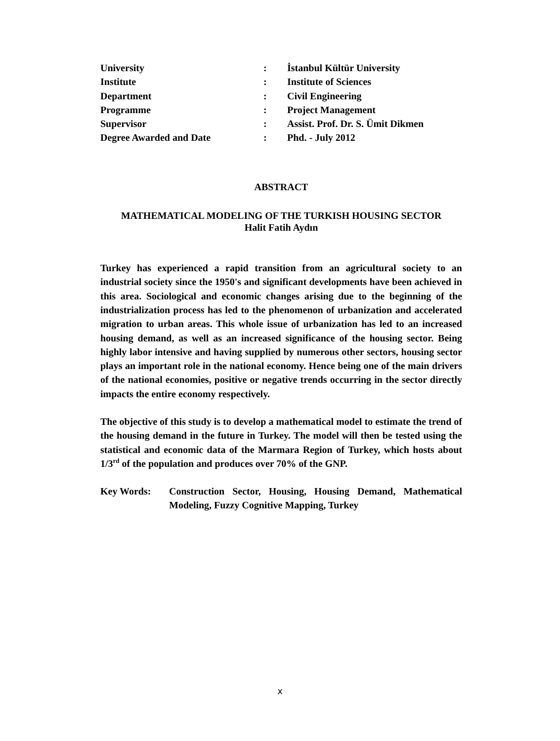| University | : | İstanbul Kültür University |
| Institute | : | Institute of Sciences |
| Department | : | Civil Engineering |
| Programme | : | Project Management |
| Supervisor | : | Assist. Prof. Dr. S. Ümit Dikmen |
| Degree Awarded and Date | : | Phd. - July 2012 |
ABSTRACT
MATHEMATICAL MODELING OF THE TURKISH HOUSING SECTOR
Halit Fatih Aydın
Turkey has experienced a rapid transition from an agricultural society to an industrial society since the 1950's and significant developments have been achieved in this area. Sociological and economic changes arising due to the beginning of the industrialization process has led to the phenomenon of urbanization and accelerated migration to urban areas. This whole issue of urbanization has led to an increased housing demand, as well as an increased significance of the housing sector. Being highly labor intensive and having supplied by numerous other sectors, housing sector plays an important role in the national economy. Hence being one of the main drivers of the national economies, positive or negative trends occurring in the sector directly impacts the entire economy respectively.
The objective of this study is to develop a mathematical model to estimate the trend of the housing demand in the future in Turkey. The model will then be tested using the statistical and economic data of the Marmara Region of Turkey, which hosts about 1/3<sup>rd</sup> of the population and produces over 70% of the GNP.
Key Words: Construction Sector, Housing, Housing Demand, Mathematical Modeling, Fuzzy Cognitive Mapping, Turkey
x